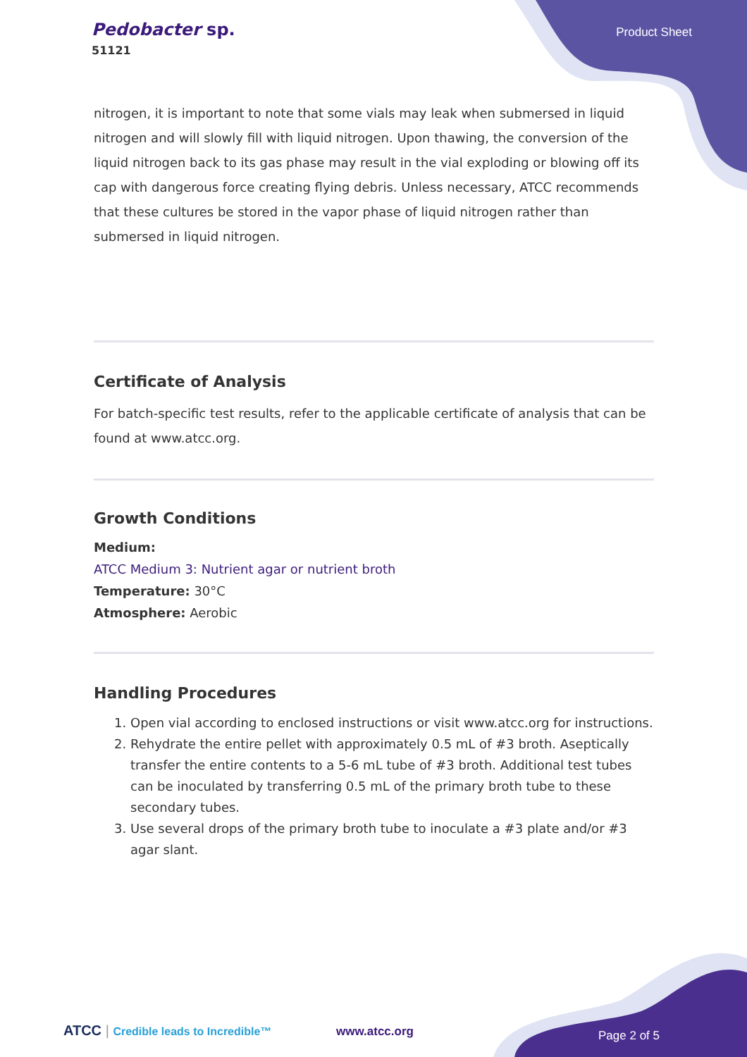Pedobacter sp.
51121
Product Sheet
nitrogen, it is important to note that some vials may leak when submersed in liquid nitrogen and will slowly fill with liquid nitrogen. Upon thawing, the conversion of the liquid nitrogen back to its gas phase may result in the vial exploding or blowing off its cap with dangerous force creating flying debris. Unless necessary, ATCC recommends that these cultures be stored in the vapor phase of liquid nitrogen rather than submersed in liquid nitrogen.
Certificate of Analysis
For batch-specific test results, refer to the applicable certificate of analysis that can be found at www.atcc.org.
Growth Conditions
Medium:
ATCC Medium 3: Nutrient agar or nutrient broth
Temperature: 30°C
Atmosphere: Aerobic
Handling Procedures
1. Open vial according to enclosed instructions or visit www.atcc.org for instructions.
2. Rehydrate the entire pellet with approximately 0.5 mL of #3 broth. Aseptically transfer the entire contents to a 5-6 mL tube of #3 broth. Additional test tubes can be inoculated by transferring 0.5 mL of the primary broth tube to these secondary tubes.
3. Use several drops of the primary broth tube to inoculate a #3 plate and/or #3 agar slant.
ATCC | Credible leads to Incredible™
www.atcc.org Page 2 of 5